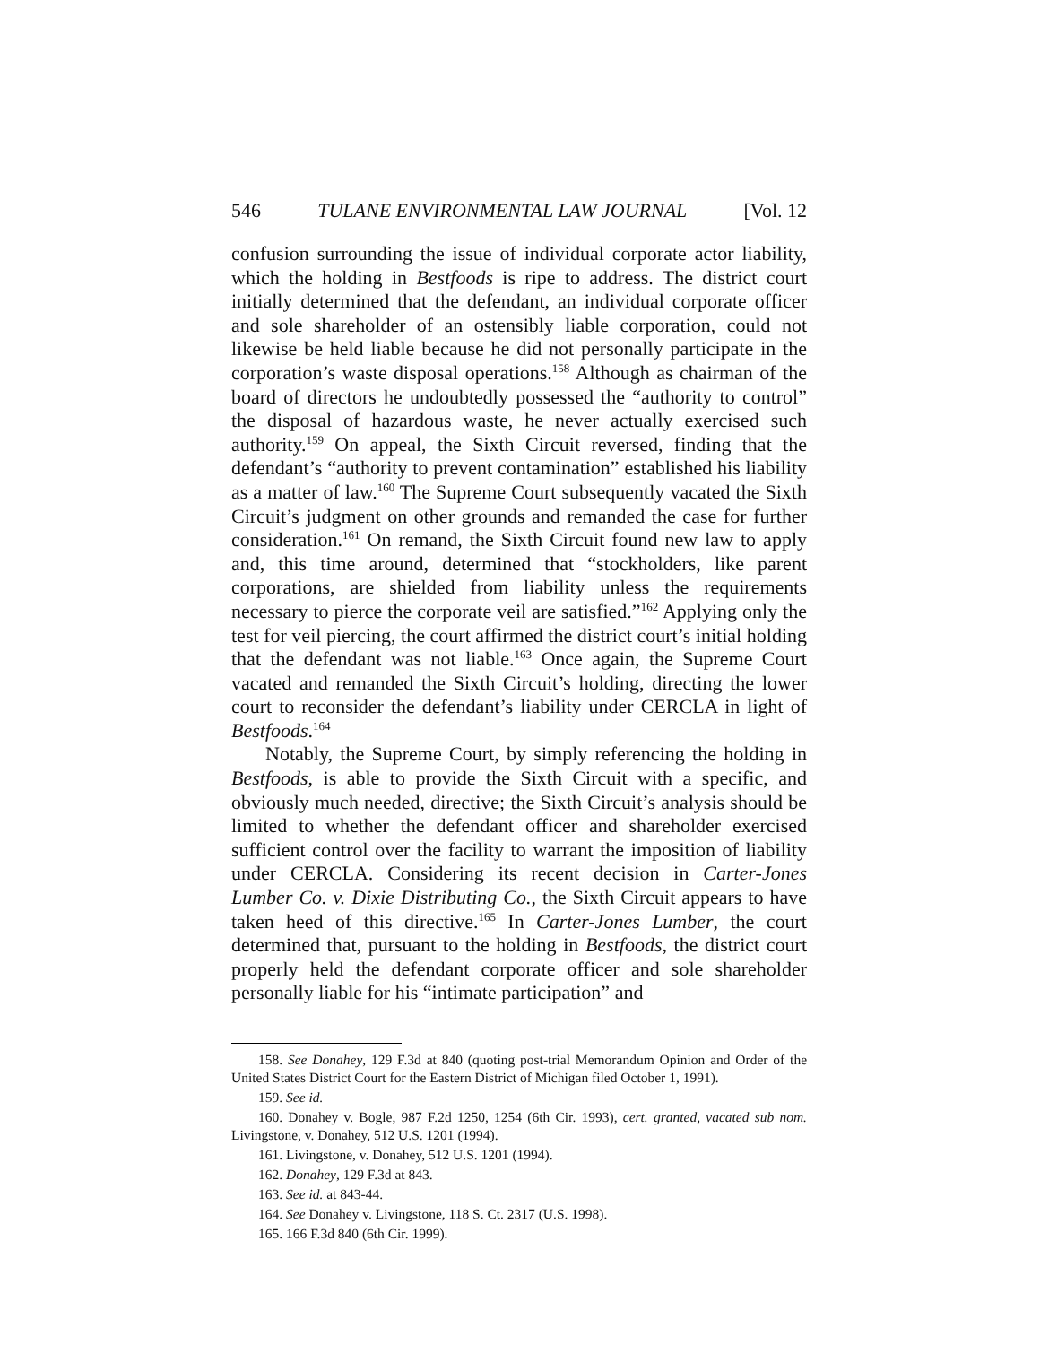546 TULANE ENVIRONMENTAL LAW JOURNAL [Vol. 12
confusion surrounding the issue of individual corporate actor liability, which the holding in Bestfoods is ripe to address. The district court initially determined that the defendant, an individual corporate officer and sole shareholder of an ostensibly liable corporation, could not likewise be held liable because he did not personally participate in the corporation’s waste disposal operations.<sup>158</sup> Although as chairman of the board of directors he undoubtedly possessed the “authority to control” the disposal of hazardous waste, he never actually exercised such authority.<sup>159</sup> On appeal, the Sixth Circuit reversed, finding that the defendant’s “authority to prevent contamination” established his liability as a matter of law.<sup>160</sup> The Supreme Court subsequently vacated the Sixth Circuit’s judgment on other grounds and remanded the case for further consideration.<sup>161</sup> On remand, the Sixth Circuit found new law to apply and, this time around, determined that “stockholders, like parent corporations, are shielded from liability unless the requirements necessary to pierce the corporate veil are satisfied.”<sup>162</sup> Applying only the test for veil piercing, the court affirmed the district court’s initial holding that the defendant was not liable.<sup>163</sup> Once again, the Supreme Court vacated and remanded the Sixth Circuit’s holding, directing the lower court to reconsider the defendant’s liability under CERCLA in light of Bestfoods.<sup>164</sup>
Notably, the Supreme Court, by simply referencing the holding in Bestfoods, is able to provide the Sixth Circuit with a specific, and obviously much needed, directive; the Sixth Circuit’s analysis should be limited to whether the defendant officer and shareholder exercised sufficient control over the facility to warrant the imposition of liability under CERCLA. Considering its recent decision in Carter-Jones Lumber Co. v. Dixie Distributing Co., the Sixth Circuit appears to have taken heed of this directive.<sup>165</sup> In Carter-Jones Lumber, the court determined that, pursuant to the holding in Bestfoods, the district court properly held the defendant corporate officer and sole shareholder personally liable for his “intimate participation” and
158. See Donahey, 129 F.3d at 840 (quoting post-trial Memorandum Opinion and Order of the United States District Court for the Eastern District of Michigan filed October 1, 1991).
159. See id.
160. Donahey v. Bogle, 987 F.2d 1250, 1254 (6th Cir. 1993), cert. granted, vacated sub nom. Livingstone, v. Donahey, 512 U.S. 1201 (1994).
161. Livingstone, v. Donahey, 512 U.S. 1201 (1994).
162. Donahey, 129 F.3d at 843.
163. See id. at 843-44.
164. See Donahey v. Livingstone, 118 S. Ct. 2317 (U.S. 1998).
165. 166 F.3d 840 (6th Cir. 1999).